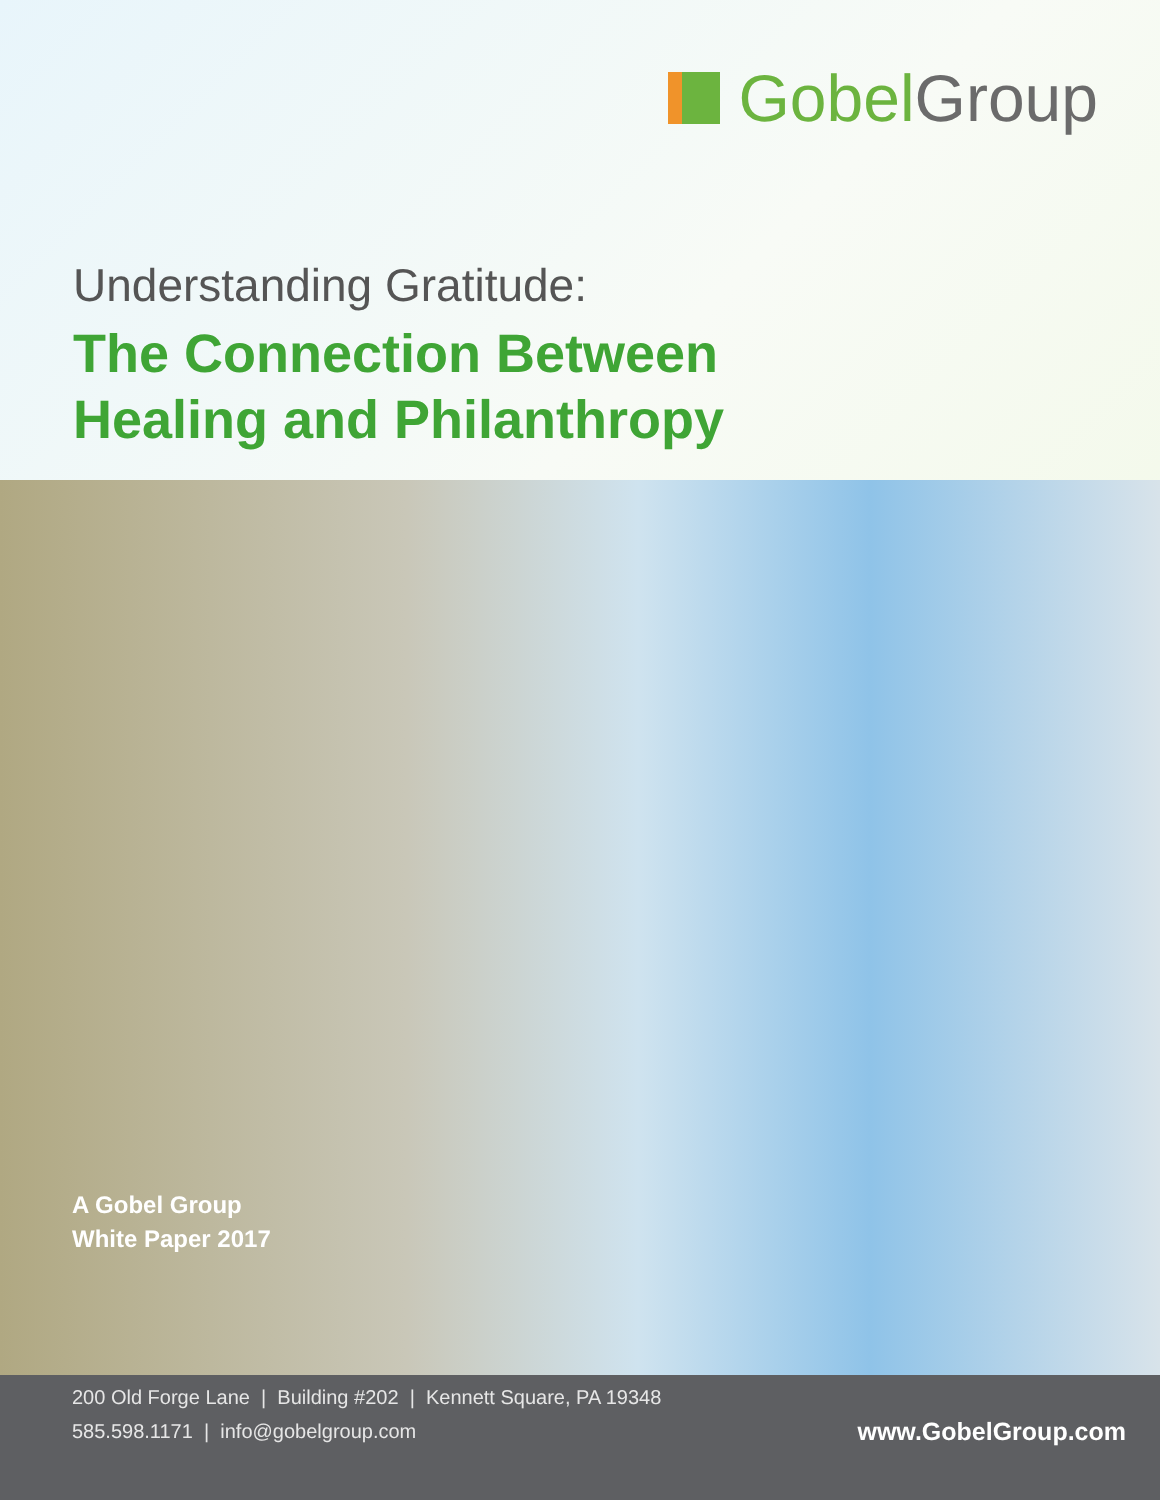Gobel Group
Understanding Gratitude:
The Connection Between
Healing and Philanthropy
A Gobel Group
White Paper 2017
200 Old Forge Lane | Building #202 | Kennett Square, PA 19348
585.598.1171 | info@gobelgroup.com
www.GobelGroup.com